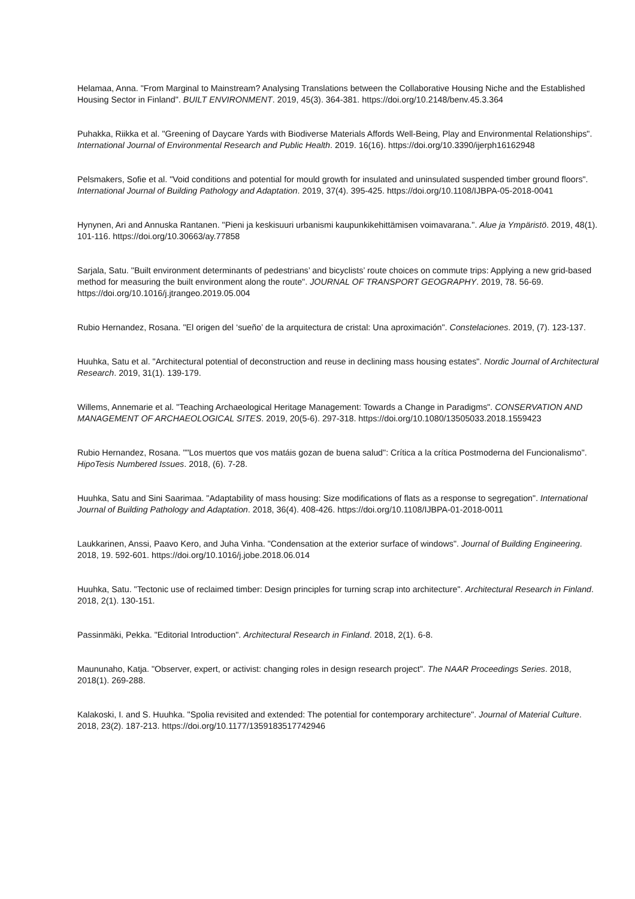Helamaa, Anna. "From Marginal to Mainstream? Analysing Translations between the Collaborative Housing Niche and the Established Housing Sector in Finland". BUILT ENVIRONMENT. 2019, 45(3). 364-381. https://doi.org/10.2148/benv.45.3.364
Puhakka, Riikka et al. "Greening of Daycare Yards with Biodiverse Materials Affords Well-Being, Play and Environmental Relationships". International Journal of Environmental Research and Public Health. 2019. 16(16). https://doi.org/10.3390/ijerph16162948
Pelsmakers, Sofie et al. "Void conditions and potential for mould growth for insulated and uninsulated suspended timber ground floors". International Journal of Building Pathology and Adaptation. 2019, 37(4). 395-425. https://doi.org/10.1108/IJBPA-05-2018-0041
Hynynen, Ari and Annuska Rantanen. "Pieni ja keskisuuri urbanismi kaupunkikehittämisen voimavarana.". Alue ja Ympäristö. 2019, 48(1). 101-116. https://doi.org/10.30663/ay.77858
Sarjala, Satu. "Built environment determinants of pedestrians’ and bicyclists’ route choices on commute trips: Applying a new grid-based method for measuring the built environment along the route". JOURNAL OF TRANSPORT GEOGRAPHY. 2019, 78. 56-69. https://doi.org/10.1016/j.jtrangeo.2019.05.004
Rubio Hernandez, Rosana. "El origen del ‘sueño’ de la arquitectura de cristal: Una aproximación". Constelaciones. 2019, (7). 123-137.
Huuhka, Satu et al. "Architectural potential of deconstruction and reuse in declining mass housing estates". Nordic Journal of Architectural Research. 2019, 31(1). 139-179.
Willems, Annemarie et al. "Teaching Archaeological Heritage Management: Towards a Change in Paradigms". CONSERVATION AND MANAGEMENT OF ARCHAEOLOGICAL SITES. 2019, 20(5-6). 297-318. https://doi.org/10.1080/13505033.2018.1559423
Rubio Hernandez, Rosana. ""Los muertos que vos matáis gozan de buena salud": Crítica a la crítica Postmoderna del Funcionalismo". HipoTesis Numbered Issues. 2018, (6). 7-28.
Huuhka, Satu and Sini Saarimaa. "Adaptability of mass housing: Size modifications of flats as a response to segregation". International Journal of Building Pathology and Adaptation. 2018, 36(4). 408-426. https://doi.org/10.1108/IJBPA-01-2018-0011
Laukkarinen, Anssi, Paavo Kero, and Juha Vinha. "Condensation at the exterior surface of windows". Journal of Building Engineering. 2018, 19. 592-601. https://doi.org/10.1016/j.jobe.2018.06.014
Huuhka, Satu. "Tectonic use of reclaimed timber: Design principles for turning scrap into architecture". Architectural Research in Finland. 2018, 2(1). 130-151.
Passinmäki, Pekka. "Editorial Introduction". Architectural Research in Finland. 2018, 2(1). 6-8.
Maununaho, Katja. "Observer, expert, or activist: changing roles in design research project". The NAAR Proceedings Series. 2018, 2018(1). 269-288.
Kalakoski, I. and S. Huuhka. "Spolia revisited and extended: The potential for contemporary architecture". Journal of Material Culture. 2018, 23(2). 187-213. https://doi.org/10.1177/1359183517742946